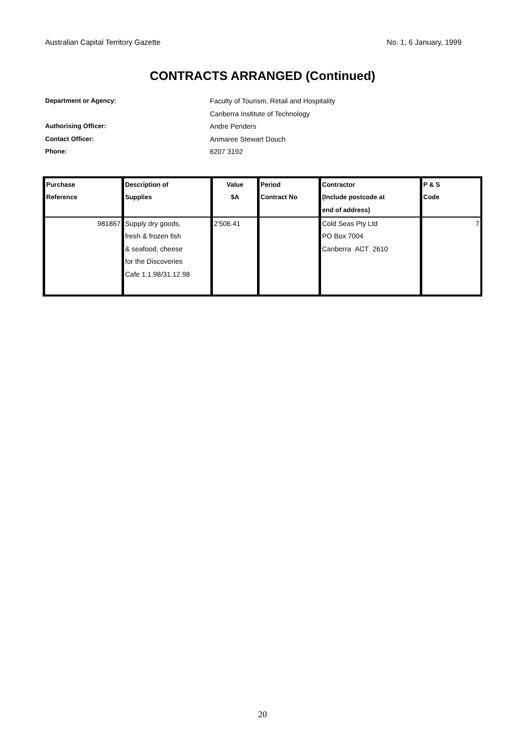Australian Capital Territory Gazette No. 1, 6 January, 1999
CONTRACTS ARRANGED (Continued)
Department or Agency: Faculty of Tourism, Retail and Hospitality
Canberra Institute of Technology
Authorising Officer: Andre Penders
Contact Officer: Anmaree Stewart Douch
Phone: 6207 3192
| Purchase Reference | Description of Supplies | Value $A | Period Contract No | Contractor (Include postcode at end of address) | P & S Code |
| --- | --- | --- | --- | --- | --- |
| 981867 | Supply dry goods, fresh & frozen fish & seafood, cheese for the Discoveries Cafe 1.1.98/31.12.98 | 2'506.41 | | Cold Seas Pty Ltd PO Box 7004 Canberra ACT 2610 | 7 |
20